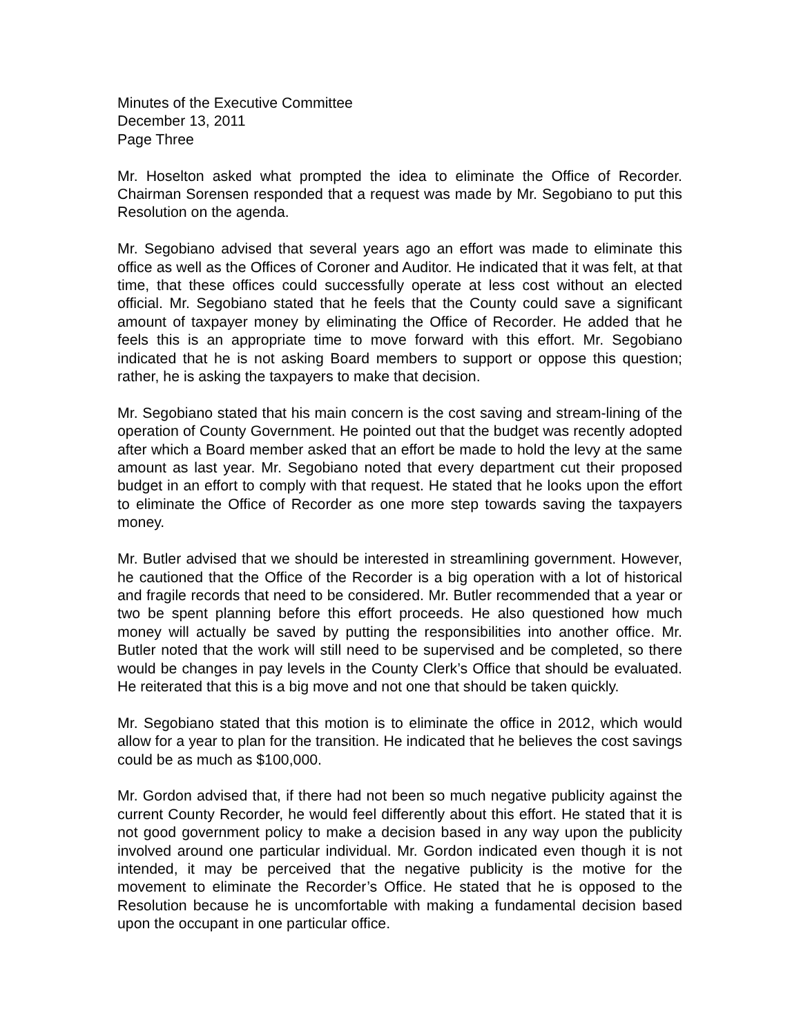Minutes of the Executive Committee
December 13, 2011
Page Three
Mr. Hoselton asked what prompted the idea to eliminate the Office of Recorder. Chairman Sorensen responded that a request was made by Mr. Segobiano to put this Resolution on the agenda.
Mr. Segobiano advised that several years ago an effort was made to eliminate this office as well as the Offices of Coroner and Auditor. He indicated that it was felt, at that time, that these offices could successfully operate at less cost without an elected official. Mr. Segobiano stated that he feels that the County could save a significant amount of taxpayer money by eliminating the Office of Recorder. He added that he feels this is an appropriate time to move forward with this effort. Mr. Segobiano indicated that he is not asking Board members to support or oppose this question; rather, he is asking the taxpayers to make that decision.
Mr. Segobiano stated that his main concern is the cost saving and stream-lining of the operation of County Government. He pointed out that the budget was recently adopted after which a Board member asked that an effort be made to hold the levy at the same amount as last year. Mr. Segobiano noted that every department cut their proposed budget in an effort to comply with that request. He stated that he looks upon the effort to eliminate the Office of Recorder as one more step towards saving the taxpayers money.
Mr. Butler advised that we should be interested in streamlining government. However, he cautioned that the Office of the Recorder is a big operation with a lot of historical and fragile records that need to be considered. Mr. Butler recommended that a year or two be spent planning before this effort proceeds. He also questioned how much money will actually be saved by putting the responsibilities into another office. Mr. Butler noted that the work will still need to be supervised and be completed, so there would be changes in pay levels in the County Clerk’s Office that should be evaluated. He reiterated that this is a big move and not one that should be taken quickly.
Mr. Segobiano stated that this motion is to eliminate the office in 2012, which would allow for a year to plan for the transition. He indicated that he believes the cost savings could be as much as $100,000.
Mr. Gordon advised that, if there had not been so much negative publicity against the current County Recorder, he would feel differently about this effort. He stated that it is not good government policy to make a decision based in any way upon the publicity involved around one particular individual. Mr. Gordon indicated even though it is not intended, it may be perceived that the negative publicity is the motive for the movement to eliminate the Recorder’s Office. He stated that he is opposed to the Resolution because he is uncomfortable with making a fundamental decision based upon the occupant in one particular office.